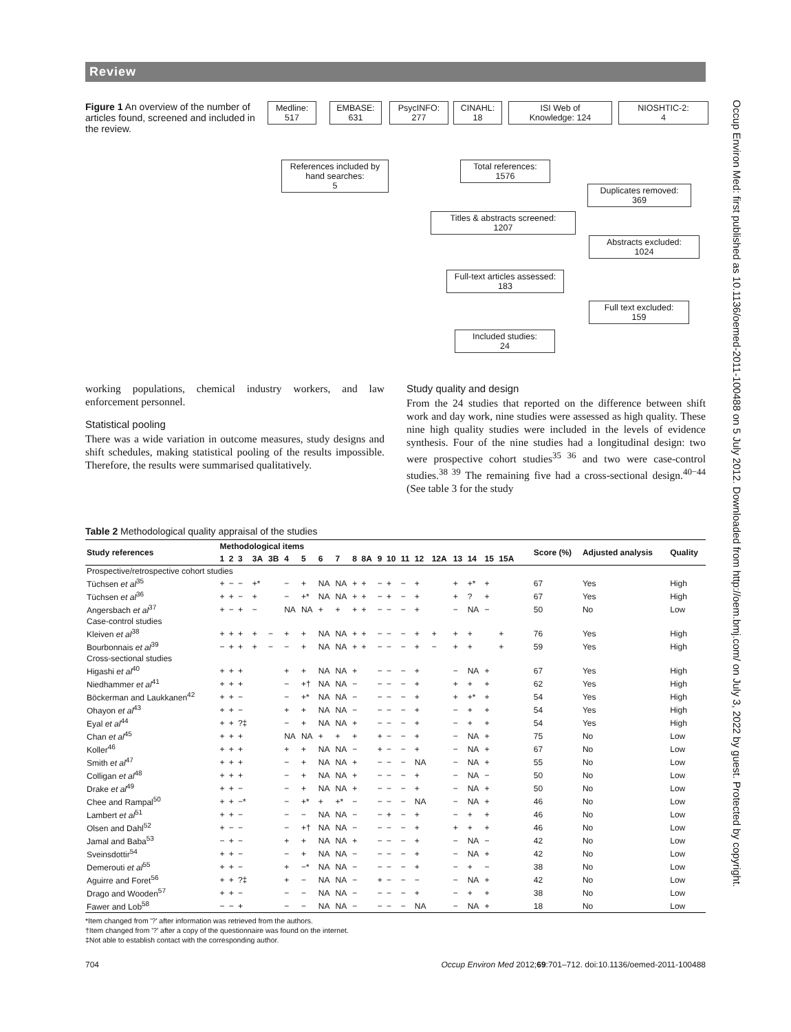Occup Environ Med: first published as 10.1136/oemed-2011-100488 on 5 July 2012. Downloaded from http://oem.bmj.com/ on July 3, 2022 by guest. Protected by copyright.
Review
Figure 1 An overview of the number of articles found, screened and included in the review.
Medline:
517
EMBASE:
631
PsycINFO:
277
CINAHL:
18
ISI Web of
Knowledge: 124
NIOSHTIC-2:
4
References included by hand searches:
5
Total references:
1576
Duplicates removed:
369
Titles & abstracts screened:
1207
Abstracts excluded:
1024
Full-text articles assessed: 183
Full text excluded:
159
Included studies:
24
working populations, chemical industry workers, and law enforcement personnel.
Statistical pooling
There was a wide variation in outcome measures, study designs and shift schedules, making statistical pooling of the results impossible. Therefore, the results were summarised qualitatively.
Study quality and design
From the 24 studies that reported on the difference between shift work and day work, nine studies were assessed as high quality. These nine high quality studies were included in the levels of evidence synthesis. Four of the nine studies had a longitudinal design: two were prospective cohort studies<sup>35 36</sup> and two were case-control studies.<sup>38 39</sup> The remaining five had a cross-sectional design.<sup>40−44</sup> (See table 3 for the study
Table 2 Methodological quality appraisal of the studies
| Study references | Methodological items | | | | | | | | | | | | | | | | | | | | | | | | Score (%) | Adjusted analysis | Quality |
| --- | --- | --- | --- | --- | --- | --- | --- | --- | --- | --- | --- | --- | --- | --- | --- | --- | --- | --- | --- | --- | --- | --- | --- | --- | --- | --- | --- |
| | 1 | 2 | 3 | 3A | 3B | 4 | 5 | 6 | 7 | 8 | 8A | 9 | 10 | 11 | 12 | 12A | 13 | 14 | 15 | 15A | | | | | | | |
| Prospective/retrospective cohort studies | | | | | | | | | | | | | | | | | | | | | | | | | | | |
| Tüchsen et al<sup>35</sup> | + | − | − | +* | | − | + | NA | NA | + | + | − | + | − | + | | + | +* | + | | | | | | 67 | Yes | High |
| Tüchsen et al<sup>36</sup> | + | + | − | + | | − | +* | NA | NA | + | + | − | + | − | + | | + | ? | + | | | | | | 67 | Yes | High |
| Angersbach et al<sup>37</sup> | + | − | + | − | | NA | NA | + | + | + | + | − | − | − | + | | − | NA | − | | | | | | 50 | No | Low |
| Case-control studies | | | | | | | | | | | | | | | | | | | | | | | | | | | |
| Kleiven et al<sup>38</sup> | + | + | + | + | − | + | + | NA | NA | + | + | − | − | − | + | + | + | + | | + | | | | | 76 | Yes | High |
| Bourbonnais et al<sup>39</sup> | − | + | + | + | − | − | + | NA | NA | + | + | − | − | − | + | − | + | + | | + | | | | | 59 | Yes | High |
| Cross-sectional studies | | | | | | | | | | | | | | | | | | | | | | | | | | | |
| Higashi et al<sup>40</sup> | + | + | + | | | + | + | NA | NA | + | | − | − | − | + | | − | NA | + | | | | | | 67 | Yes | High |
| Niedhammer et al<sup>41</sup> | + | + | + | | | − | +† | NA | NA | − | | − | − | − | + | | + | + | + | | | | | | 62 | Yes | High |
| Böckerman and Laukkanen<sup>42</sup> | + | + | − | | | − | +* | NA | NA | − | | − | − | − | + | | + | +* | + | | | | | | 54 | Yes | High |
| Ohayon et al<sup>43</sup> | + | + | − | | | + | + | NA | NA | − | | − | − | − | + | | − | + | + | | | | | | 54 | Yes | High |
| Eyal et al<sup>44</sup> | + | + | ?‡ | | | − | + | NA | NA | + | | − | − | − | + | | − | + | + | | | | | | 54 | Yes | High |
| Chan et al<sup>45</sup> | + | + | + | | | NA | NA | + | + | + | | + | − | − | + | | − | NA | + | | | | | | 75 | No | Low |
| Koller<sup>46</sup> | + | + | + | | | + | + | NA | NA | − | | + | − | − | + | | − | NA | + | | | | | | 67 | No | Low |
| Smith et al<sup>47</sup> | + | + | + | | | − | + | NA | NA | + | | − | − | − | NA | | − | NA | + | | | | | | 55 | No | Low |
| Colligan et al<sup>48</sup> | + | + | + | | | − | + | NA | NA | + | | − | − | − | + | | − | NA | − | | | | | | 50 | No | Low |
| Drake et al<sup>49</sup> | + | + | − | | | − | + | NA | NA | + | | − | − | − | + | | − | NA | + | | | | | | 50 | No | Low |
| Chee and Rampal<sup>50</sup> | + | + | −* | | | − | +* | + | +* | − | | − | − | − | NA | | − | NA | + | | | | | | 46 | No | Low |
| Lambert et al<sup>51</sup> | + | + | − | | | − | − | NA | NA | − | | − | + | − | + | | − | + | + | | | | | | 46 | No | Low |
| Olsen and Dahl<sup>52</sup> | + | − | − | | | − | +† | NA | NA | − | | − | − | − | + | | + | + | + | | | | | | 46 | No | Low |
| Jamal and Baba<sup>53</sup> | − | + | − | | | + | + | NA | NA | + | | − | − | − | + | | − | NA | − | | | | | | 42 | No | Low |
| Sveinsdottir<sup>54</sup> | + | + | − | | | − | + | NA | NA | − | | − | − | − | + | | − | NA | + | | | | | | 42 | No | Low |
| Demerouti et al<sup>55</sup> | + | + | − | | | + | −* | NA | NA | − | | − | − | − | + | | − | + | − | | | | | | 38 | No | Low |
| Aguirre and Foret<sup>56</sup> | + | + | ?‡ | | | + | − | NA | NA | − | | + | − | − | − | | − | NA | + | | | | | | 42 | No | Low |
| Drago and Wooden<sup>57</sup> | + | + | − | | | − | − | NA | NA | − | | − | − | − | + | | − | + | + | | | | | | 38 | No | Low |
| Fawer and Lob<sup>58</sup> | − | − | + | | | − | − | NA | NA | − | | − | − | − | NA | | − | NA | + | | | | | | 18 | No | Low |
*Item changed from '?' after information was retrieved from the authors.
†Item changed from '?' after a copy of the questionnaire was found on the internet.
‡Not able to establish contact with the corresponding author.
704 Occup Environ Med 2012;69:701–712. doi:10.1136/oemed-2011-100488